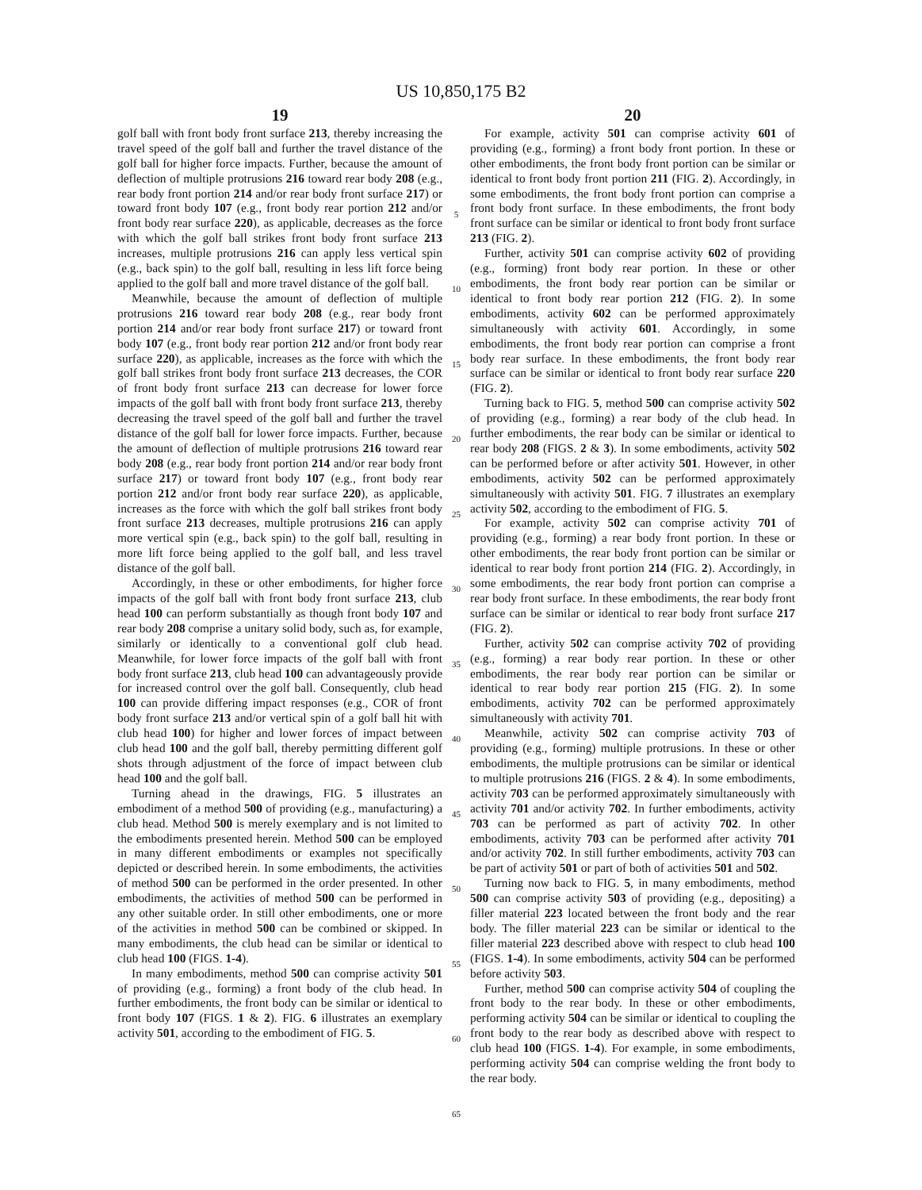US 10,850,175 B2
19
golf ball with front body front surface 213, thereby increasing the travel speed of the golf ball and further the travel distance of the golf ball for higher force impacts. Further, because the amount of deflection of multiple protrusions 216 toward rear body 208 (e.g., rear body front portion 214 and/or rear body front surface 217) or toward front body 107 (e.g., front body rear portion 212 and/or front body rear surface 220), as applicable, decreases as the force with which the golf ball strikes front body front surface 213 increases, multiple protrusions 216 can apply less vertical spin (e.g., back spin) to the golf ball, resulting in less lift force being applied to the golf ball and more travel distance of the golf ball.
Meanwhile, because the amount of deflection of multiple protrusions 216 toward rear body 208 (e.g., rear body front portion 214 and/or rear body front surface 217) or toward front body 107 (e.g., front body rear portion 212 and/or front body rear surface 220), as applicable, increases as the force with which the golf ball strikes front body front surface 213 decreases, the COR of front body front surface 213 can decrease for lower force impacts of the golf ball with front body front surface 213, thereby decreasing the travel speed of the golf ball and further the travel distance of the golf ball for lower force impacts. Further, because the amount of deflection of multiple protrusions 216 toward rear body 208 (e.g., rear body front portion 214 and/or rear body front surface 217) or toward front body 107 (e.g., front body rear portion 212 and/or front body rear surface 220), as applicable, increases as the force with which the golf ball strikes front body front surface 213 decreases, multiple protrusions 216 can apply more vertical spin (e.g., back spin) to the golf ball, resulting in more lift force being applied to the golf ball, and less travel distance of the golf ball.
Accordingly, in these or other embodiments, for higher force impacts of the golf ball with front body front surface 213, club head 100 can perform substantially as though front body 107 and rear body 208 comprise a unitary solid body, such as, for example, similarly or identically to a conventional golf club head. Meanwhile, for lower force impacts of the golf ball with front body front surface 213, club head 100 can advantageously provide for increased control over the golf ball. Consequently, club head 100 can provide differing impact responses (e.g., COR of front body front surface 213 and/or vertical spin of a golf ball hit with club head 100) for higher and lower forces of impact between club head 100 and the golf ball, thereby permitting different golf shots through adjustment of the force of impact between club head 100 and the golf ball.
Turning ahead in the drawings, FIG. 5 illustrates an embodiment of a method 500 of providing (e.g., manufacturing) a club head. Method 500 is merely exemplary and is not limited to the embodiments presented herein. Method 500 can be employed in many different embodiments or examples not specifically depicted or described herein. In some embodiments, the activities of method 500 can be performed in the order presented. In other embodiments, the activities of method 500 can be performed in any other suitable order. In still other embodiments, one or more of the activities in method 500 can be combined or skipped. In many embodiments, the club head can be similar or identical to club head 100 (FIGS. 1-4).
In many embodiments, method 500 can comprise activity 501 of providing (e.g., forming) a front body of the club head. In further embodiments, the front body can be similar or identical to front body 107 (FIGS. 1 & 2). FIG. 6 illustrates an exemplary activity 501, according to the embodiment of FIG. 5.
5
10
15
20
25
30
35
40
45
50
55
60
65
20
For example, activity 501 can comprise activity 601 of providing (e.g., forming) a front body front portion. In these or other embodiments, the front body front portion can be similar or identical to front body front portion 211 (FIG. 2). Accordingly, in some embodiments, the front body front portion can comprise a front body front surface. In these embodiments, the front body front surface can be similar or identical to front body front surface 213 (FIG. 2).
Further, activity 501 can comprise activity 602 of providing (e.g., forming) front body rear portion. In these or other embodiments, the front body rear portion can be similar or identical to front body rear portion 212 (FIG. 2). In some embodiments, activity 602 can be performed approximately simultaneously with activity 601. Accordingly, in some embodiments, the front body rear portion can comprise a front body rear surface. In these embodiments, the front body rear surface can be similar or identical to front body rear surface 220 (FIG. 2).
Turning back to FIG. 5, method 500 can comprise activity 502 of providing (e.g., forming) a rear body of the club head. In further embodiments, the rear body can be similar or identical to rear body 208 (FIGS. 2 & 3). In some embodiments, activity 502 can be performed before or after activity 501. However, in other embodiments, activity 502 can be performed approximately simultaneously with activity 501. FIG. 7 illustrates an exemplary activity 502, according to the embodiment of FIG. 5.
For example, activity 502 can comprise activity 701 of providing (e.g., forming) a rear body front portion. In these or other embodiments, the rear body front portion can be similar or identical to rear body front portion 214 (FIG. 2). Accordingly, in some embodiments, the rear body front portion can comprise a rear body front surface. In these embodiments, the rear body front surface can be similar or identical to rear body front surface 217 (FIG. 2).
Further, activity 502 can comprise activity 702 of providing (e.g., forming) a rear body rear portion. In these or other embodiments, the rear body rear portion can be similar or identical to rear body rear portion 215 (FIG. 2). In some embodiments, activity 702 can be performed approximately simultaneously with activity 701.
Meanwhile, activity 502 can comprise activity 703 of providing (e.g., forming) multiple protrusions. In these or other embodiments, the multiple protrusions can be similar or identical to multiple protrusions 216 (FIGS. 2 & 4). In some embodiments, activity 703 can be performed approximately simultaneously with activity 701 and/or activity 702. In further embodiments, activity 703 can be performed as part of activity 702. In other embodiments, activity 703 can be performed after activity 701 and/or activity 702. In still further embodiments, activity 703 can be part of activity 501 or part of both of activities 501 and 502.
Turning now back to FIG. 5, in many embodiments, method 500 can comprise activity 503 of providing (e.g., depositing) a filler material 223 located between the front body and the rear body. The filler material 223 can be similar or identical to the filler material 223 described above with respect to club head 100 (FIGS. 1-4). In some embodiments, activity 504 can be performed before activity 503.
Further, method 500 can comprise activity 504 of coupling the front body to the rear body. In these or other embodiments, performing activity 504 can be similar or identical to coupling the front body to the rear body as described above with respect to club head 100 (FIGS. 1-4). For example, in some embodiments, performing activity 504 can comprise welding the front body to the rear body.